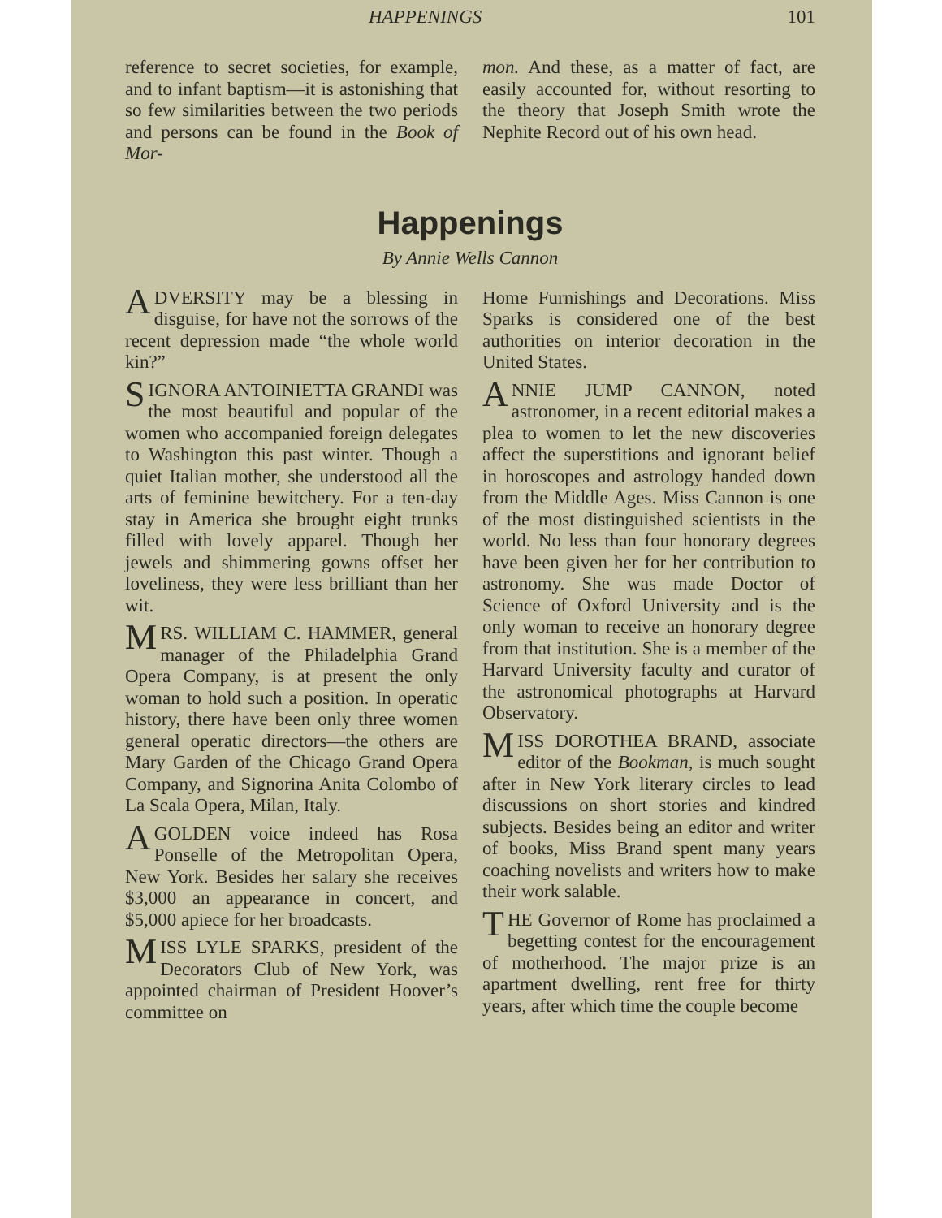HAPPENINGS 101
reference to secret societies, for example, and to infant baptism—it is astonishing that so few similarities between the two periods and persons can be found in the Book of Mor-
mon. And these, as a matter of fact, are easily accounted for, without resorting to the theory that Joseph Smith wrote the Nephite Record out of his own head.
Happenings
By Annie Wells Cannon
ADVERSITY may be a blessing in disguise, for have not the sorrows of the recent depression made “the whole world kin?”
SIGNORA ANTOINIETTA GRANDI was the most beautiful and popular of the women who accompanied foreign delegates to Washington this past winter. Though a quiet Italian mother, she understood all the arts of feminine bewitchery. For a ten-day stay in America she brought eight trunks filled with lovely apparel. Though her jewels and shimmering gowns offset her loveliness, they were less brilliant than her wit.
MRS. WILLIAM C. HAMMER, general manager of the Philadelphia Grand Opera Company, is at present the only woman to hold such a position. In operatic history, there have been only three women general operatic directors—the others are Mary Garden of the Chicago Grand Opera Company, and Signorina Anita Colombo of La Scala Opera, Milan, Italy.
A GOLDEN voice indeed has Rosa Ponselle of the Metropolitan Opera, New York. Besides her salary she receives $3,000 an appearance in concert, and $5,000 apiece for her broadcasts.
MISS LYLE SPARKS, president of the Decorators Club of New York, was appointed chairman of President Hoover’s committee on
Home Furnishings and Decorations. Miss Sparks is considered one of the best authorities on interior decoration in the United States.
ANNIE JUMP CANNON, noted astronomer, in a recent editorial makes a plea to women to let the new discoveries affect the superstitions and ignorant belief in horoscopes and astrology handed down from the Middle Ages. Miss Cannon is one of the most distinguished scientists in the world. No less than four honorary degrees have been given her for her contribution to astronomy. She was made Doctor of Science of Oxford University and is the only woman to receive an honorary degree from that institution. She is a member of the Harvard University faculty and curator of the astronomical photographs at Harvard Observatory.
MISS DOROTHEA BRAND, associate editor of the Bookman, is much sought after in New York literary circles to lead discussions on short stories and kindred subjects. Besides being an editor and writer of books, Miss Brand spent many years coaching novelists and writers how to make their work salable.
THE Governor of Rome has proclaimed a begetting contest for the encouragement of motherhood. The major prize is an apartment dwelling, rent free for thirty years, after which time the couple become